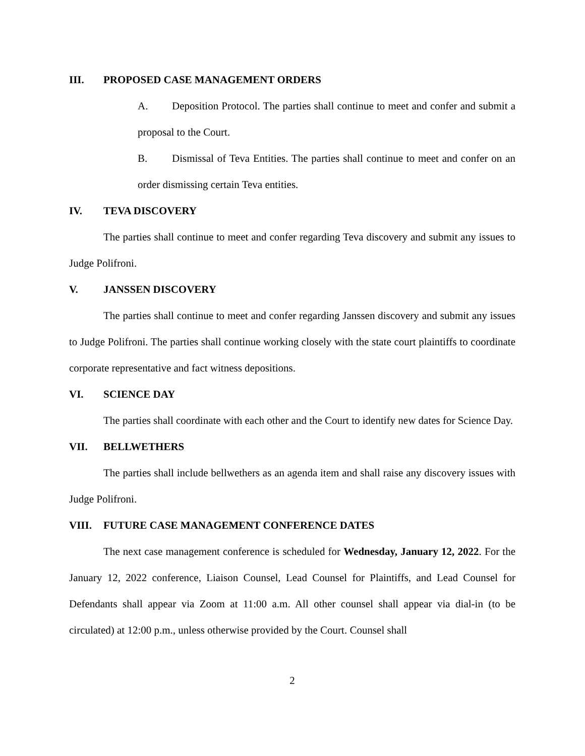III. PROPOSED CASE MANAGEMENT ORDERS
A. Deposition Protocol. The parties shall continue to meet and confer and submit a proposal to the Court.
B. Dismissal of Teva Entities. The parties shall continue to meet and confer on an order dismissing certain Teva entities.
IV. TEVA DISCOVERY
The parties shall continue to meet and confer regarding Teva discovery and submit any issues to Judge Polifroni.
V. JANSSEN DISCOVERY
The parties shall continue to meet and confer regarding Janssen discovery and submit any issues to Judge Polifroni. The parties shall continue working closely with the state court plaintiffs to coordinate corporate representative and fact witness depositions.
VI. SCIENCE DAY
The parties shall coordinate with each other and the Court to identify new dates for Science Day.
VII. BELLWETHERS
The parties shall include bellwethers as an agenda item and shall raise any discovery issues with Judge Polifroni.
VIII. FUTURE CASE MANAGEMENT CONFERENCE DATES
The next case management conference is scheduled for Wednesday, January 12, 2022. For the January 12, 2022 conference, Liaison Counsel, Lead Counsel for Plaintiffs, and Lead Counsel for Defendants shall appear via Zoom at 11:00 a.m. All other counsel shall appear via dial-in (to be circulated) at 12:00 p.m., unless otherwise provided by the Court. Counsel shall
2